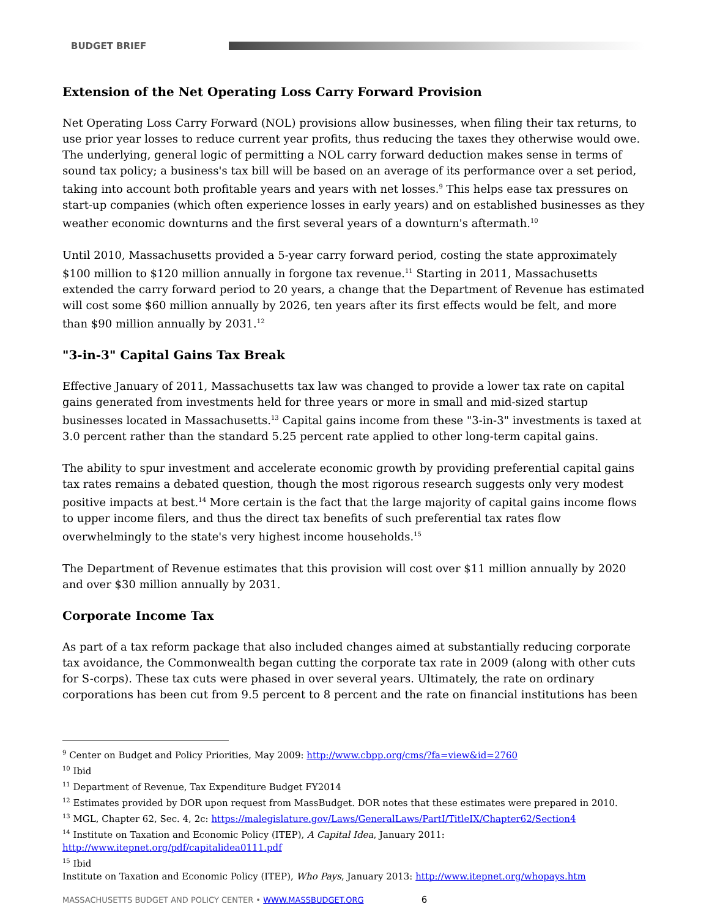BUDGET BRIEF
Extension of the Net Operating Loss Carry Forward Provision
Net Operating Loss Carry Forward (NOL) provisions allow businesses, when filing their tax returns, to use prior year losses to reduce current year profits, thus reducing the taxes they otherwise would owe. The underlying, general logic of permitting a NOL carry forward deduction makes sense in terms of sound tax policy; a business's tax bill will be based on an average of its performance over a set period, taking into account both profitable years and years with net losses.<sup>9</sup> This helps ease tax pressures on start-up companies (which often experience losses in early years) and on established businesses as they weather economic downturns and the first several years of a downturn's aftermath.<sup>10</sup>
Until 2010, Massachusetts provided a 5-year carry forward period, costing the state approximately $100 million to $120 million annually in forgone tax revenue.<sup>11</sup> Starting in 2011, Massachusetts extended the carry forward period to 20 years, a change that the Department of Revenue has estimated will cost some $60 million annually by 2026, ten years after its first effects would be felt, and more than $90 million annually by 2031.<sup>12</sup>
"3-in-3" Capital Gains Tax Break
Effective January of 2011, Massachusetts tax law was changed to provide a lower tax rate on capital gains generated from investments held for three years or more in small and mid-sized startup businesses located in Massachusetts.<sup>13</sup> Capital gains income from these "3-in-3" investments is taxed at 3.0 percent rather than the standard 5.25 percent rate applied to other long-term capital gains.
The ability to spur investment and accelerate economic growth by providing preferential capital gains tax rates remains a debated question, though the most rigorous research suggests only very modest positive impacts at best.<sup>14</sup> More certain is the fact that the large majority of capital gains income flows to upper income filers, and thus the direct tax benefits of such preferential tax rates flow overwhelmingly to the state's very highest income households.<sup>15</sup>
The Department of Revenue estimates that this provision will cost over $11 million annually by 2020 and over $30 million annually by 2031.
Corporate Income Tax
As part of a tax reform package that also included changes aimed at substantially reducing corporate tax avoidance, the Commonwealth began cutting the corporate tax rate in 2009 (along with other cuts for S-corps). These tax cuts were phased in over several years. Ultimately, the rate on ordinary corporations has been cut from 9.5 percent to 8 percent and the rate on financial institutions has been
<sup>9</sup> Center on Budget and Policy Priorities, May 2009: http://www.cbpp.org/cms/?fa=view&id=2760
<sup>10</sup> Ibid
<sup>11</sup> Department of Revenue, Tax Expenditure Budget FY2014
<sup>12</sup> Estimates provided by DOR upon request from MassBudget. DOR notes that these estimates were prepared in 2010.
<sup>13</sup> MGL, Chapter 62, Sec. 4, 2c: https://malegislature.gov/Laws/GeneralLaws/PartI/TitleIX/Chapter62/Section4
<sup>14</sup> Institute on Taxation and Economic Policy (ITEP), A Capital Idea, January 2011: http://www.itepnet.org/pdf/capitalidea0111.pdf
<sup>15</sup> Ibid
Institute on Taxation and Economic Policy (ITEP), Who Pays, January 2013: http://www.itepnet.org/whopays.htm
MASSACHUSETTS BUDGET AND POLICY CENTER • WWW.MASSBUDGET.ORG 6